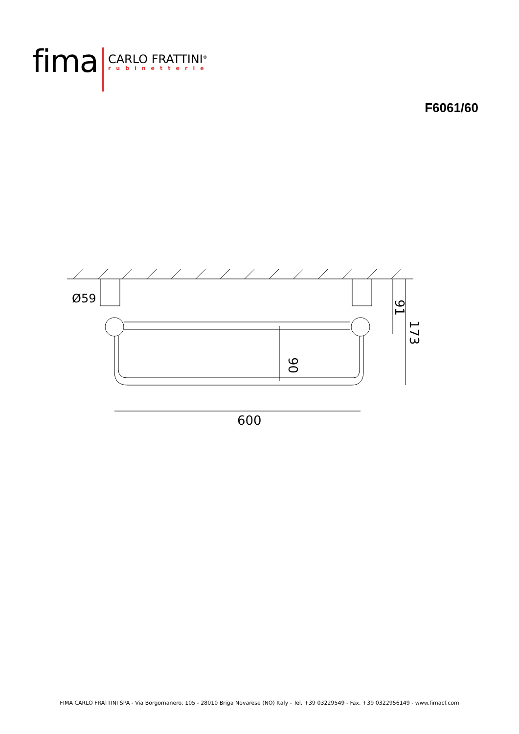fima
CARLO FRATTINI<sup>®</sup>
rubinetterie
F6061/60
Ø59
600
90
91
173
FIMA CARLO FRATTINI SPA - Via Borgomanero, 105 - 28010 Briga Novarese (NO) Italy - Tel. +39 03229549 - Fax. +39 0322956149 - www.fimacf.com